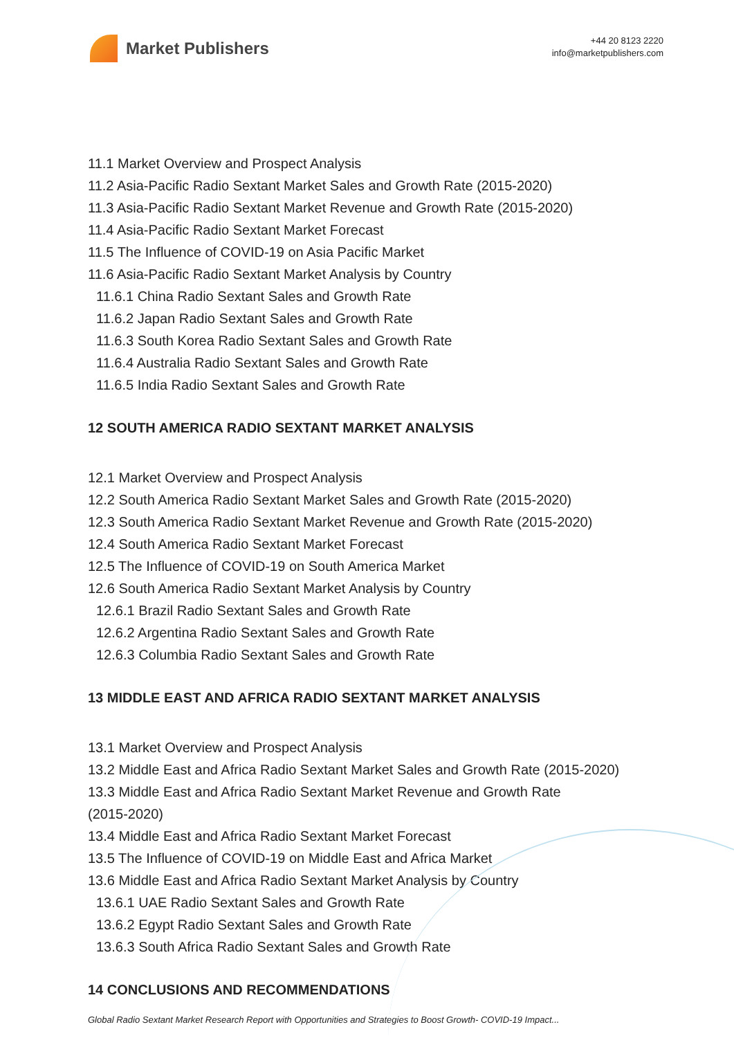Market Publishers
+44 20 8123 2220
info@marketpublishers.com
11.1 Market Overview and Prospect Analysis
11.2 Asia-Pacific Radio Sextant Market Sales and Growth Rate (2015-2020)
11.3 Asia-Pacific Radio Sextant Market Revenue and Growth Rate (2015-2020)
11.4 Asia-Pacific Radio Sextant Market Forecast
11.5 The Influence of COVID-19 on Asia Pacific Market
11.6 Asia-Pacific Radio Sextant Market Analysis by Country
11.6.1 China Radio Sextant Sales and Growth Rate
11.6.2 Japan Radio Sextant Sales and Growth Rate
11.6.3 South Korea Radio Sextant Sales and Growth Rate
11.6.4 Australia Radio Sextant Sales and Growth Rate
11.6.5 India Radio Sextant Sales and Growth Rate
12 SOUTH AMERICA RADIO SEXTANT MARKET ANALYSIS
12.1 Market Overview and Prospect Analysis
12.2 South America Radio Sextant Market Sales and Growth Rate (2015-2020)
12.3 South America Radio Sextant Market Revenue and Growth Rate (2015-2020)
12.4 South America Radio Sextant Market Forecast
12.5 The Influence of COVID-19 on South America Market
12.6 South America Radio Sextant Market Analysis by Country
12.6.1 Brazil Radio Sextant Sales and Growth Rate
12.6.2 Argentina Radio Sextant Sales and Growth Rate
12.6.3 Columbia Radio Sextant Sales and Growth Rate
13 MIDDLE EAST AND AFRICA RADIO SEXTANT MARKET ANALYSIS
13.1 Market Overview and Prospect Analysis
13.2 Middle East and Africa Radio Sextant Market Sales and Growth Rate (2015-2020)
13.3 Middle East and Africa Radio Sextant Market Revenue and Growth Rate
(2015-2020)
13.4 Middle East and Africa Radio Sextant Market Forecast
13.5 The Influence of COVID-19 on Middle East and Africa Market
13.6 Middle East and Africa Radio Sextant Market Analysis by Country
13.6.1 UAE Radio Sextant Sales and Growth Rate
13.6.2 Egypt Radio Sextant Sales and Growth Rate
13.6.3 South Africa Radio Sextant Sales and Growth Rate
14 CONCLUSIONS AND RECOMMENDATIONS
Global Radio Sextant Market Research Report with Opportunities and Strategies to Boost Growth- COVID-19 Impact...